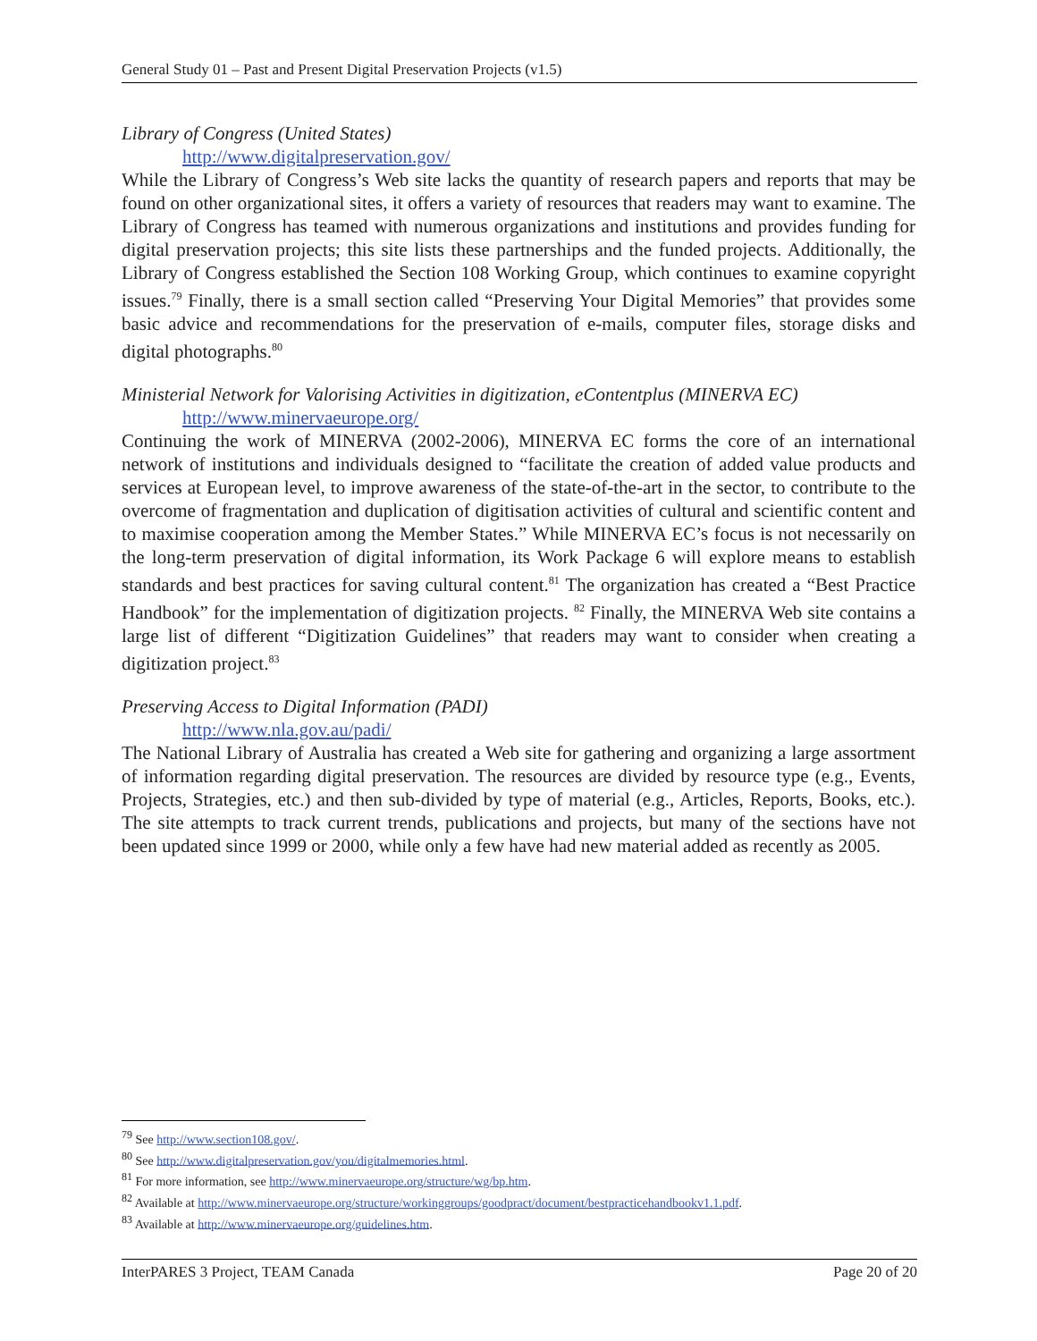General Study 01 – Past and Present Digital Preservation Projects (v1.5)
Library of Congress (United States)
http://www.digitalpreservation.gov/
While the Library of Congress’s Web site lacks the quantity of research papers and reports that may be found on other organizational sites, it offers a variety of resources that readers may want to examine. The Library of Congress has teamed with numerous organizations and institutions and provides funding for digital preservation projects; this site lists these partnerships and the funded projects. Additionally, the Library of Congress established the Section 108 Working Group, which continues to examine copyright issues.<sup>79</sup> Finally, there is a small section called “Preserving Your Digital Memories” that provides some basic advice and recommendations for the preservation of e-mails, computer files, storage disks and digital photographs.<sup>80</sup>
Ministerial Network for Valorising Activities in digitization, eContentplus (MINERVA EC)
http://www.minervaeurope.org/
Continuing the work of MINERVA (2002-2006), MINERVA EC forms the core of an international network of institutions and individuals designed to “facilitate the creation of added value products and services at European level, to improve awareness of the state-of-the-art in the sector, to contribute to the overcome of fragmentation and duplication of digitisation activities of cultural and scientific content and to maximise cooperation among the Member States.” While MINERVA EC’s focus is not necessarily on the long-term preservation of digital information, its Work Package 6 will explore means to establish standards and best practices for saving cultural content.<sup>81</sup> The organization has created a “Best Practice Handbook” for the implementation of digitization projects. <sup>82</sup> Finally, the MINERVA Web site contains a large list of different “Digitization Guidelines” that readers may want to consider when creating a digitization project.<sup>83</sup>
Preserving Access to Digital Information (PADI)
http://www.nla.gov.au/padi/
The National Library of Australia has created a Web site for gathering and organizing a large assortment of information regarding digital preservation. The resources are divided by resource type (e.g., Events, Projects, Strategies, etc.) and then sub-divided by type of material (e.g., Articles, Reports, Books, etc.). The site attempts to track current trends, publications and projects, but many of the sections have not been updated since 1999 or 2000, while only a few have had new material added as recently as 2005.
<sup>79</sup> See http://www.section108.gov/.
<sup>80</sup> See http://www.digitalpreservation.gov/you/digitalmemories.html.
<sup>81</sup> For more information, see http://www.minervaeurope.org/structure/wg/bp.htm.
<sup>82</sup> Available at http://www.minervaeurope.org/structure/workinggroups/goodpract/document/bestpracticehandbookv1.1.pdf.
<sup>83</sup> Available at http://www.minervaeurope.org/guidelines.htm.
InterPARES 3 Project, TEAM Canada Page 20 of 20